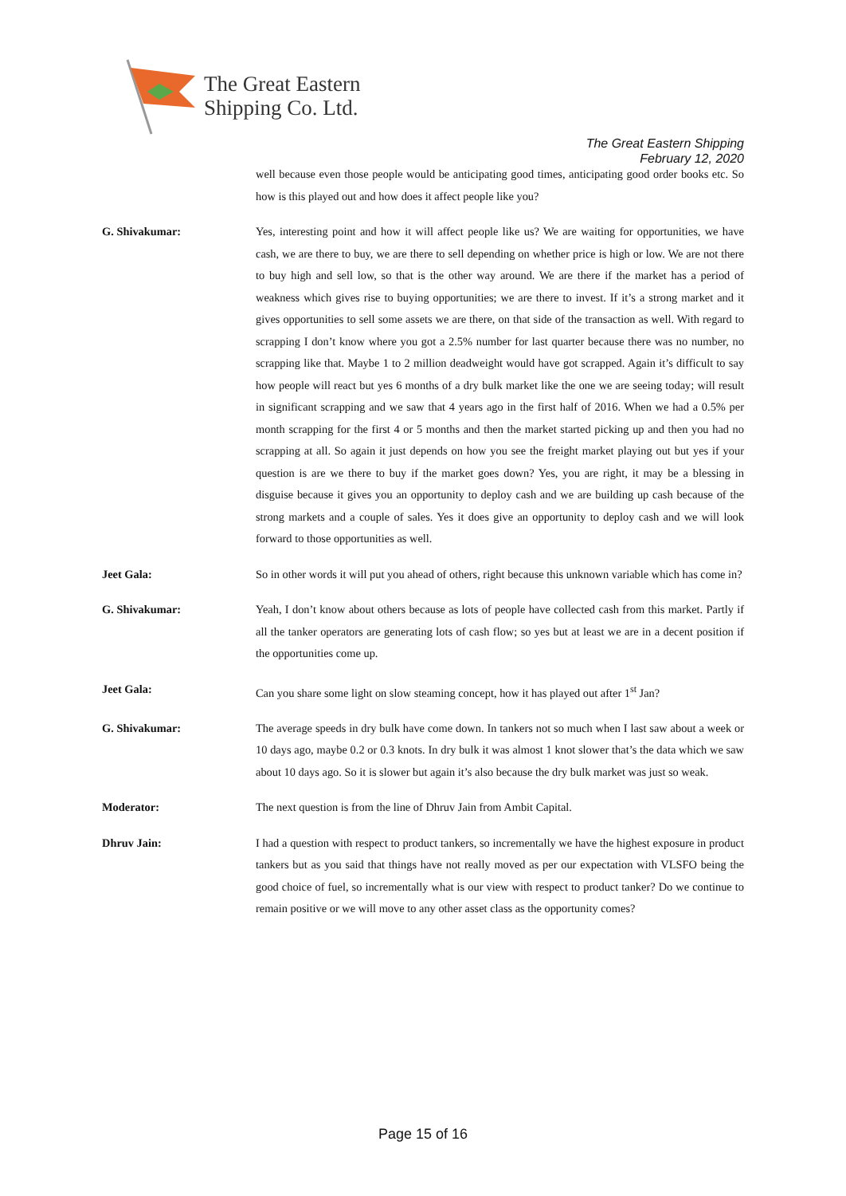The Great Eastern
Shipping Co. Ltd.
The Great Eastern Shipping
February 12, 2020
well because even those people would be anticipating good times, anticipating good order books etc. So how is this played out and how does it affect people like you?
G. Shivakumar: Yes, interesting point and how it will affect people like us? We are waiting for opportunities, we have cash, we are there to buy, we are there to sell depending on whether price is high or low. We are not there to buy high and sell low, so that is the other way around. We are there if the market has a period of weakness which gives rise to buying opportunities; we are there to invest. If it’s a strong market and it gives opportunities to sell some assets we are there, on that side of the transaction as well. With regard to scrapping I don’t know where you got a 2.5% number for last quarter because there was no number, no scrapping like that. Maybe 1 to 2 million deadweight would have got scrapped. Again it’s difficult to say how people will react but yes 6 months of a dry bulk market like the one we are seeing today; will result in significant scrapping and we saw that 4 years ago in the first half of 2016. When we had a 0.5% per month scrapping for the first 4 or 5 months and then the market started picking up and then you had no scrapping at all. So again it just depends on how you see the freight market playing out but yes if your question is are we there to buy if the market goes down? Yes, you are right, it may be a blessing in disguise because it gives you an opportunity to deploy cash and we are building up cash because of the strong markets and a couple of sales. Yes it does give an opportunity to deploy cash and we will look forward to those opportunities as well.
Jeet Gala: So in other words it will put you ahead of others, right because this unknown variable which has come in?
G. Shivakumar: Yeah, I don’t know about others because as lots of people have collected cash from this market. Partly if all the tanker operators are generating lots of cash flow; so yes but at least we are in a decent position if the opportunities come up.
Jeet Gala: Can you share some light on slow steaming concept, how it has played out after 1<sup>st</sup> Jan?
G. Shivakumar: The average speeds in dry bulk have come down. In tankers not so much when I last saw about a week or 10 days ago, maybe 0.2 or 0.3 knots. In dry bulk it was almost 1 knot slower that’s the data which we saw about 10 days ago. So it is slower but again it’s also because the dry bulk market was just so weak.
Moderator: The next question is from the line of Dhruv Jain from Ambit Capital.
Dhruv Jain: I had a question with respect to product tankers, so incrementally we have the highest exposure in product tankers but as you said that things have not really moved as per our expectation with VLSFO being the good choice of fuel, so incrementally what is our view with respect to product tanker? Do we continue to remain positive or we will move to any other asset class as the opportunity comes?
Page 15 of 16